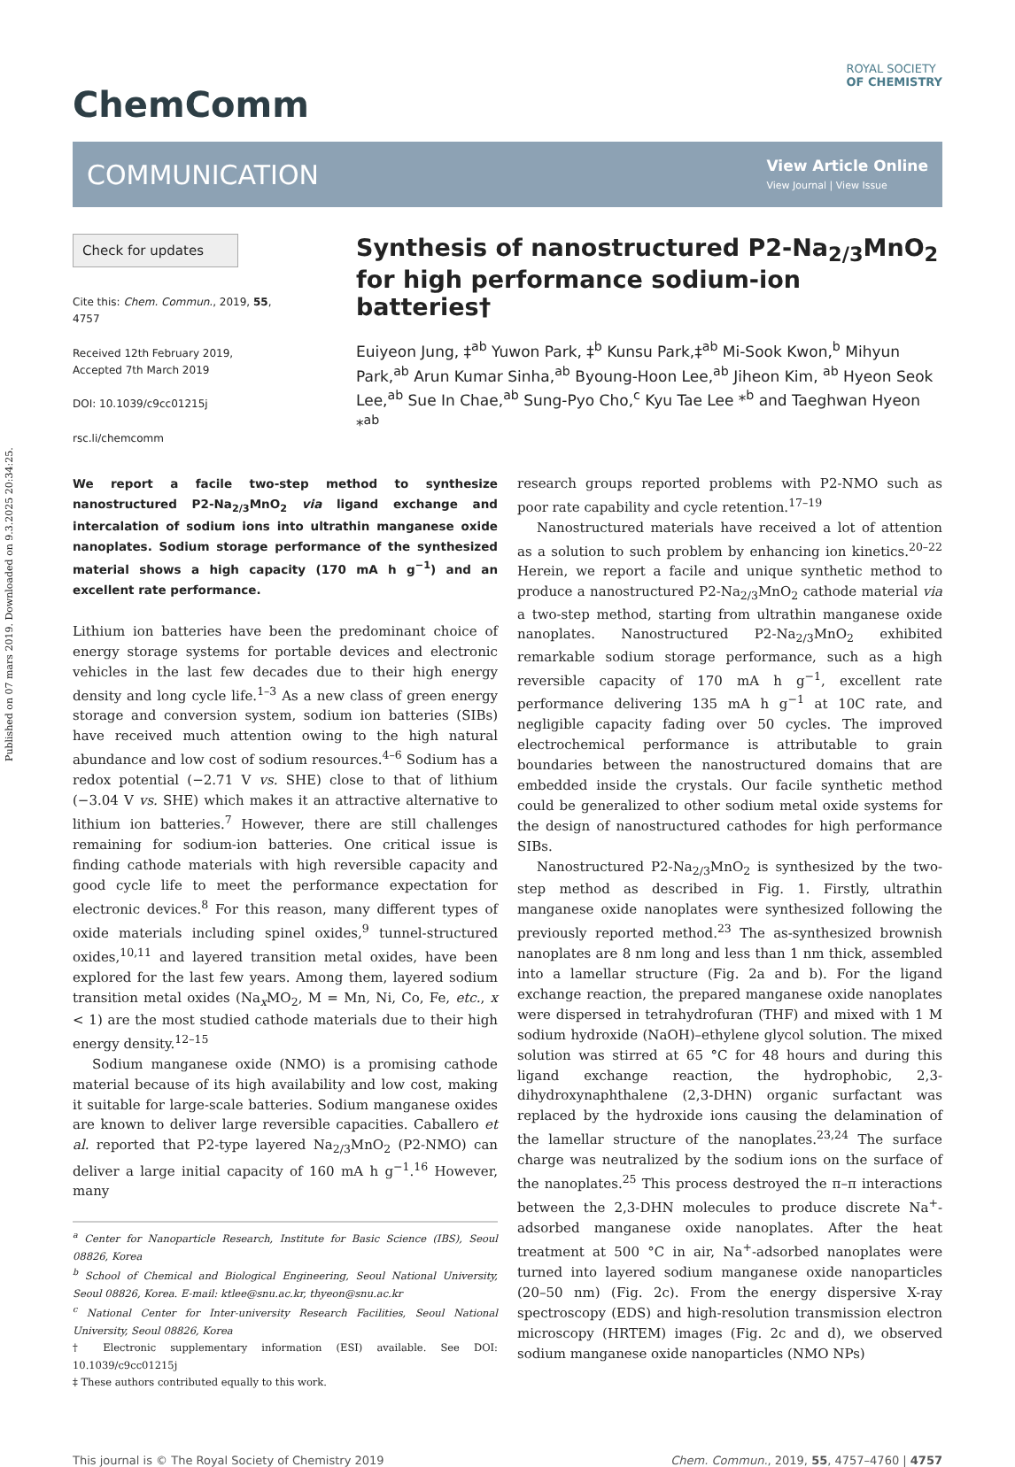Published on 07 mars 2019. Downloaded on 9.3.2025 20:34:25.
ChemComm
ROYAL SOCIETY
OF CHEMISTRY
COMMUNICATION
View Article Online
View Journal | View Issue
Check for updates
Cite this: Chem. Commun., 2019, 55, 4757
Received 12th February 2019,
Accepted 7th March 2019
DOI: 10.1039/c9cc01215j
rsc.li/chemcomm
Synthesis of nanostructured P2-Na<sub>2/3</sub>MnO<sub>2</sub> for high performance sodium-ion batteries†
Euiyeon Jung, ‡<sup>ab</sup> Yuwon Park, ‡<sup>b</sup> Kunsu Park,‡<sup>ab</sup> Mi-Sook Kwon,<sup>b</sup> Mihyun Park,<sup>ab</sup> Arun Kumar Sinha,<sup>ab</sup> Byoung-Hoon Lee,<sup>ab</sup> Jiheon Kim, <sup>ab</sup> Hyeon Seok Lee,<sup>ab</sup> Sue In Chae,<sup>ab</sup> Sung-Pyo Cho,<sup>c</sup> Kyu Tae Lee *<sup>b</sup> and Taeghwan Hyeon *<sup>ab</sup>
We report a facile two-step method to synthesize nanostructured P2-Na<sub>2/3</sub>MnO<sub>2</sub> via ligand exchange and intercalation of sodium ions into ultrathin manganese oxide nanoplates. Sodium storage performance of the synthesized material shows a high capacity (170 mA h g<sup>−1</sup>) and an excellent rate performance.
Lithium ion batteries have been the predominant choice of energy storage systems for portable devices and electronic vehicles in the last few decades due to their high energy density and long cycle life.<sup>1–3</sup> As a new class of green energy storage and conversion system, sodium ion batteries (SIBs) have received much attention owing to the high natural abundance and low cost of sodium resources.<sup>4–6</sup> Sodium has a redox potential (−2.71 V vs. SHE) close to that of lithium (−3.04 V vs. SHE) which makes it an attractive alternative to lithium ion batteries.<sup>7</sup> However, there are still challenges remaining for sodium-ion batteries. One critical issue is finding cathode materials with high reversible capacity and good cycle life to meet the performance expectation for electronic devices.<sup>8</sup> For this reason, many different types of oxide materials including spinel oxides,<sup>9</sup> tunnel-structured oxides,<sup>10,11</sup> and layered transition metal oxides, have been explored for the last few years. Among them, layered sodium transition metal oxides (Na<sub>x</sub>MO<sub>2</sub>, M = Mn, Ni, Co, Fe, etc., x < 1) are the most studied cathode materials due to their high energy density.<sup>12–15</sup>
Sodium manganese oxide (NMO) is a promising cathode material because of its high availability and low cost, making it suitable for large-scale batteries. Sodium manganese oxides are known to deliver large reversible capacities. Caballero et al. reported that P2-type layered Na<sub>2/3</sub>MnO<sub>2</sub> (P2-NMO) can deliver a large initial capacity of 160 mA h g<sup>−1</sup>.<sup>16</sup> However, many
<sup>a</sup> Center for Nanoparticle Research, Institute for Basic Science (IBS), Seoul 08826, Korea
<sup>b</sup> School of Chemical and Biological Engineering, Seoul National University, Seoul 08826, Korea. E-mail: ktlee@snu.ac.kr, thyeon@snu.ac.kr
<sup>c</sup> National Center for Inter-university Research Facilities, Seoul National University, Seoul 08826, Korea
† Electronic supplementary information (ESI) available. See DOI: 10.1039/c9cc01215j
‡ These authors contributed equally to this work.
research groups reported problems with P2-NMO such as poor rate capability and cycle retention.<sup>17–19</sup>
Nanostructured materials have received a lot of attention as a solution to such problem by enhancing ion kinetics.<sup>20–22</sup> Herein, we report a facile and unique synthetic method to produce a nanostructured P2-Na<sub>2/3</sub>MnO<sub>2</sub> cathode material via a two-step method, starting from ultrathin manganese oxide nanoplates. Nanostructured P2-Na<sub>2/3</sub>MnO<sub>2</sub> exhibited remarkable sodium storage performance, such as a high reversible capacity of 170 mA h g<sup>−1</sup>, excellent rate performance delivering 135 mA h g<sup>−1</sup> at 10C rate, and negligible capacity fading over 50 cycles. The improved electrochemical performance is attributable to grain boundaries between the nanostructured domains that are embedded inside the crystals. Our facile synthetic method could be generalized to other sodium metal oxide systems for the design of nanostructured cathodes for high performance SIBs.
Nanostructured P2-Na<sub>2/3</sub>MnO<sub>2</sub> is synthesized by the two-step method as described in Fig. 1. Firstly, ultrathin manganese oxide nanoplates were synthesized following the previously reported method.<sup>23</sup> The as-synthesized brownish nanoplates are 8 nm long and less than 1 nm thick, assembled into a lamellar structure (Fig. 2a and b). For the ligand exchange reaction, the prepared manganese oxide nanoplates were dispersed in tetrahydrofuran (THF) and mixed with 1 M sodium hydroxide (NaOH)–ethylene glycol solution. The mixed solution was stirred at 65 °C for 48 hours and during this ligand exchange reaction, the hydrophobic, 2,3-dihydroxynaphthalene (2,3-DHN) organic surfactant was replaced by the hydroxide ions causing the delamination of the lamellar structure of the nanoplates.<sup>23,24</sup> The surface charge was neutralized by the sodium ions on the surface of the nanoplates.<sup>25</sup> This process destroyed the π–π interactions between the 2,3-DHN molecules to produce discrete Na<sup>+</sup>-adsorbed manganese oxide nanoplates. After the heat treatment at 500 °C in air, Na<sup>+</sup>-adsorbed nanoplates were turned into layered sodium manganese oxide nanoparticles (20–50 nm) (Fig. 2c). From the energy dispersive X-ray spectroscopy (EDS) and high-resolution transmission electron microscopy (HRTEM) images (Fig. 2c and d), we observed sodium manganese oxide nanoparticles (NMO NPs)
This journal is © The Royal Society of Chemistry 2019 Chem. Commun., 2019, 55, 4757–4760 | 4757